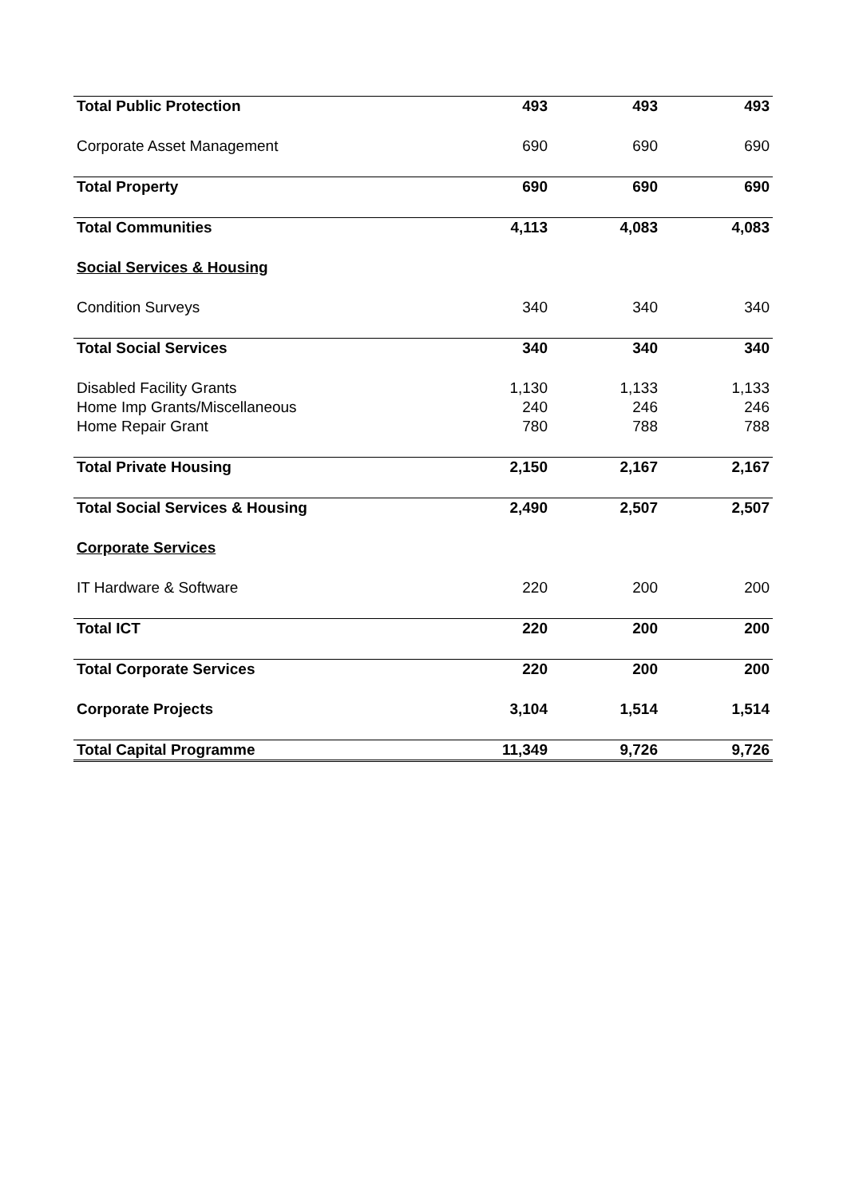| Total Public Protection | 493 | 493 | 493 |
| Corporate Asset Management | 690 | 690 | 690 |
| Total Property | 690 | 690 | 690 |
| Total Communities | 4,113 | 4,083 | 4,083 |
| Social Services & Housing | | | |
| Condition Surveys | 340 | 340 | 340 |
| Total Social Services | 340 | 340 | 340 |
| Disabled Facility Grants | 1,130 | 1,133 | 1,133 |
| Home Imp Grants/Miscellaneous | 240 | 246 | 246 |
| Home Repair Grant | 780 | 788 | 788 |
| Total Private Housing | 2,150 | 2,167 | 2,167 |
| Total Social Services & Housing | 2,490 | 2,507 | 2,507 |
| Corporate Services | | | |
| IT Hardware & Software | 220 | 200 | 200 |
| Total ICT | 220 | 200 | 200 |
| Total Corporate Services | 220 | 200 | 200 |
| Corporate Projects | 3,104 | 1,514 | 1,514 |
| Total Capital Programme | 11,349 | 9,726 | 9,726 |